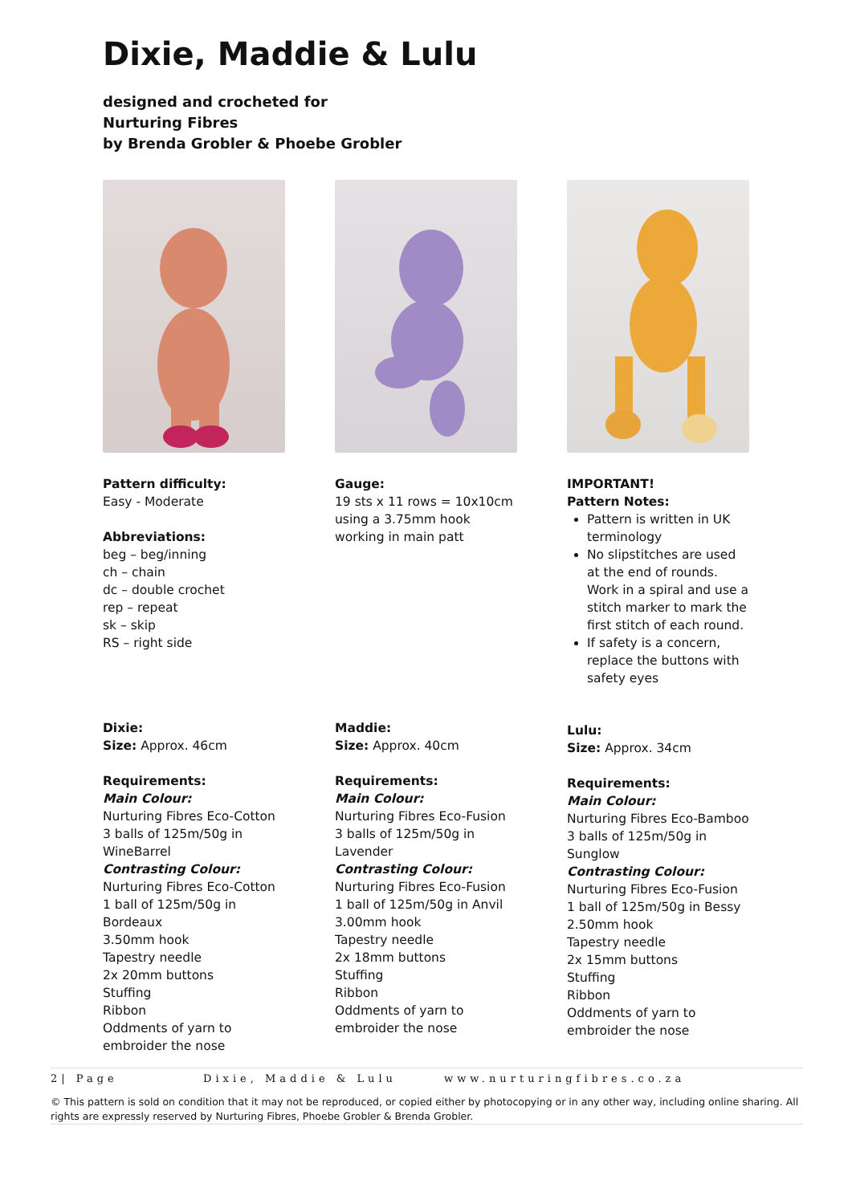Dixie, Maddie & Lulu
designed and crocheted for
Nurturing Fibres
by Brenda Grobler & Phoebe Grobler
Pattern difficulty:
Easy - Moderate
Abbreviations:
beg – beg/inning
ch – chain
dc – double crochet
rep – repeat
sk – skip
RS – right side
Gauge:
19 sts x 11 rows = 10x10cm using a 3.75mm hook working in main patt
IMPORTANT!
Pattern Notes:
Pattern is written in UK terminology
No slipstitches are used at the end of rounds. Work in a spiral and use a stitch marker to mark the first stitch of each round.
If safety is a concern, replace the buttons with safety eyes
Dixie:
Size: Approx. 46cm
Requirements:
Main Colour:
Nurturing Fibres Eco-Cotton 3 balls of 125m/50g in WineBarrel
Contrasting Colour:
Nurturing Fibres Eco-Cotton 1 ball of 125m/50g in Bordeaux
3.50mm hook
Tapestry needle
2x 20mm buttons
Stuffing
Ribbon
Oddments of yarn to embroider the nose
Maddie:
Size: Approx. 40cm
Requirements:
Main Colour:
Nurturing Fibres Eco-Fusion 3 balls of 125m/50g in Lavender
Contrasting Colour:
Nurturing Fibres Eco-Fusion 1 ball of 125m/50g in Anvil
3.00mm hook
Tapestry needle
2x 18mm buttons
Stuffing
Ribbon
Oddments of yarn to embroider the nose
Lulu:
Size: Approx. 34cm
Requirements:
Main Colour:
Nurturing Fibres Eco-Bamboo 3 balls of 125m/50g in Sunglow
Contrasting Colour:
Nurturing Fibres Eco-Fusion 1 ball of 125m/50g in Bessy
2.50mm hook
Tapestry needle
2x 15mm buttons
Stuffing
Ribbon
Oddments of yarn to embroider the nose
2| Page Dixie, Maddie & Lulu www.nurturingfibres.co.za
© This pattern is sold on condition that it may not be reproduced, or copied either by photocopying or in any other way, including online sharing. All rights are expressly reserved by Nurturing Fibres, Phoebe Grobler & Brenda Grobler.